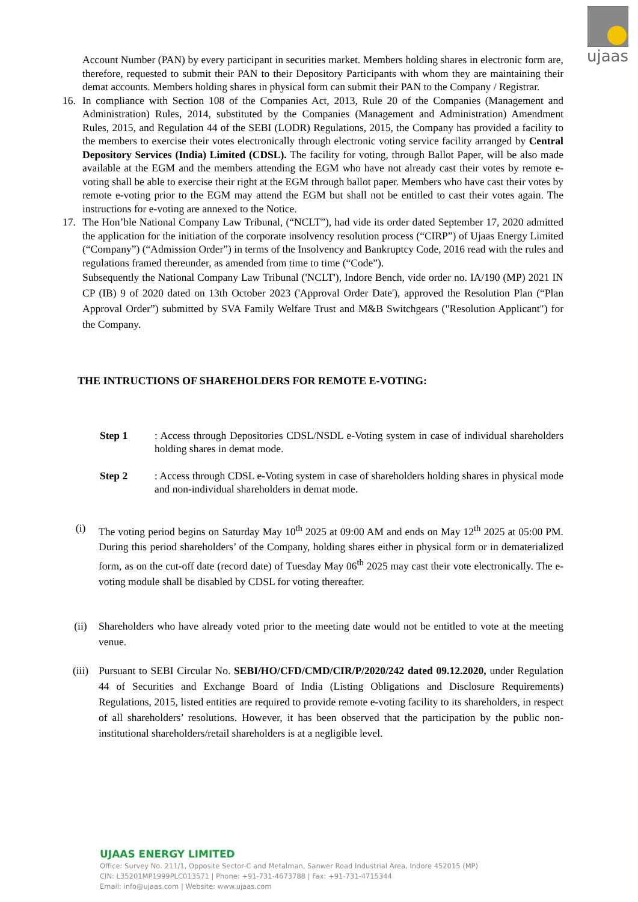ujaas
Account Number (PAN) by every participant in securities market. Members holding shares in electronic form are, therefore, requested to submit their PAN to their Depository Participants with whom they are maintaining their demat accounts. Members holding shares in physical form can submit their PAN to the Company / Registrar.
16. In compliance with Section 108 of the Companies Act, 2013, Rule 20 of the Companies (Management and Administration) Rules, 2014, substituted by the Companies (Management and Administration) Amendment Rules, 2015, and Regulation 44 of the SEBI (LODR) Regulations, 2015, the Company has provided a facility to the members to exercise their votes electronically through electronic voting service facility arranged by Central Depository Services (India) Limited (CDSL). The facility for voting, through Ballot Paper, will be also made available at the EGM and the members attending the EGM who have not already cast their votes by remote e-voting shall be able to exercise their right at the EGM through ballot paper. Members who have cast their votes by remote e-voting prior to the EGM may attend the EGM but shall not be entitled to cast their votes again. The instructions for e-voting are annexed to the Notice.
17. The Hon’ble National Company Law Tribunal, (“NCLT”), had vide its order dated September 17, 2020 admitted the application for the initiation of the corporate insolvency resolution process (“CIRP”) of Ujaas Energy Limited (“Company”) (“Admission Order”) in terms of the Insolvency and Bankruptcy Code, 2016 read with the rules and regulations framed thereunder, as amended from time to time (“Code”).
Subsequently the National Company Law Tribunal ('NCLT'), Indore Bench, vide order no. IA/190 (MP) 2021 IN CP (IB) 9 of 2020 dated on 13th October 2023 ('Approval Order Date'), approved the Resolution Plan (“Plan Approval Order”) submitted by SVA Family Welfare Trust and M&B Switchgears ("Resolution Applicant") for the Company.
THE INTRUCTIONS OF SHAREHOLDERS FOR REMOTE E-VOTING:
Step 1 : Access through Depositories CDSL/NSDL e-Voting system in case of individual shareholders holding shares in demat mode.
Step 2 : Access through CDSL e-Voting system in case of shareholders holding shares in physical mode and non-individual shareholders in demat mode.
(i) The voting period begins on Saturday May 10<sup>th</sup> 2025 at 09:00 AM and ends on May 12<sup>th</sup> 2025 at 05:00 PM. During this period shareholders’ of the Company, holding shares either in physical form or in dematerialized form, as on the cut-off date (record date) of Tuesday May 06<sup>th</sup> 2025 may cast their vote electronically. The e-voting module shall be disabled by CDSL for voting thereafter.
(ii) Shareholders who have already voted prior to the meeting date would not be entitled to vote at the meeting venue.
(iii) Pursuant to SEBI Circular No. SEBI/HO/CFD/CMD/CIR/P/2020/242 dated 09.12.2020, under Regulation 44 of Securities and Exchange Board of India (Listing Obligations and Disclosure Requirements) Regulations, 2015, listed entities are required to provide remote e-voting facility to its shareholders, in respect of all shareholders’ resolutions. However, it has been observed that the participation by the public non-institutional shareholders/retail shareholders is at a negligible level.
UJAAS ENERGY LIMITED
Office: Survey No. 211/1, Opposite Sector-C and Metalman, Sanwer Road Industrial Area, Indore 452015 (MP)
CIN: L35201MP1999PLC013571 | Phone: +91-731-4673788 | Fax: +91-731-4715344
Email: info@ujaas.com | Website: www.ujaas.com